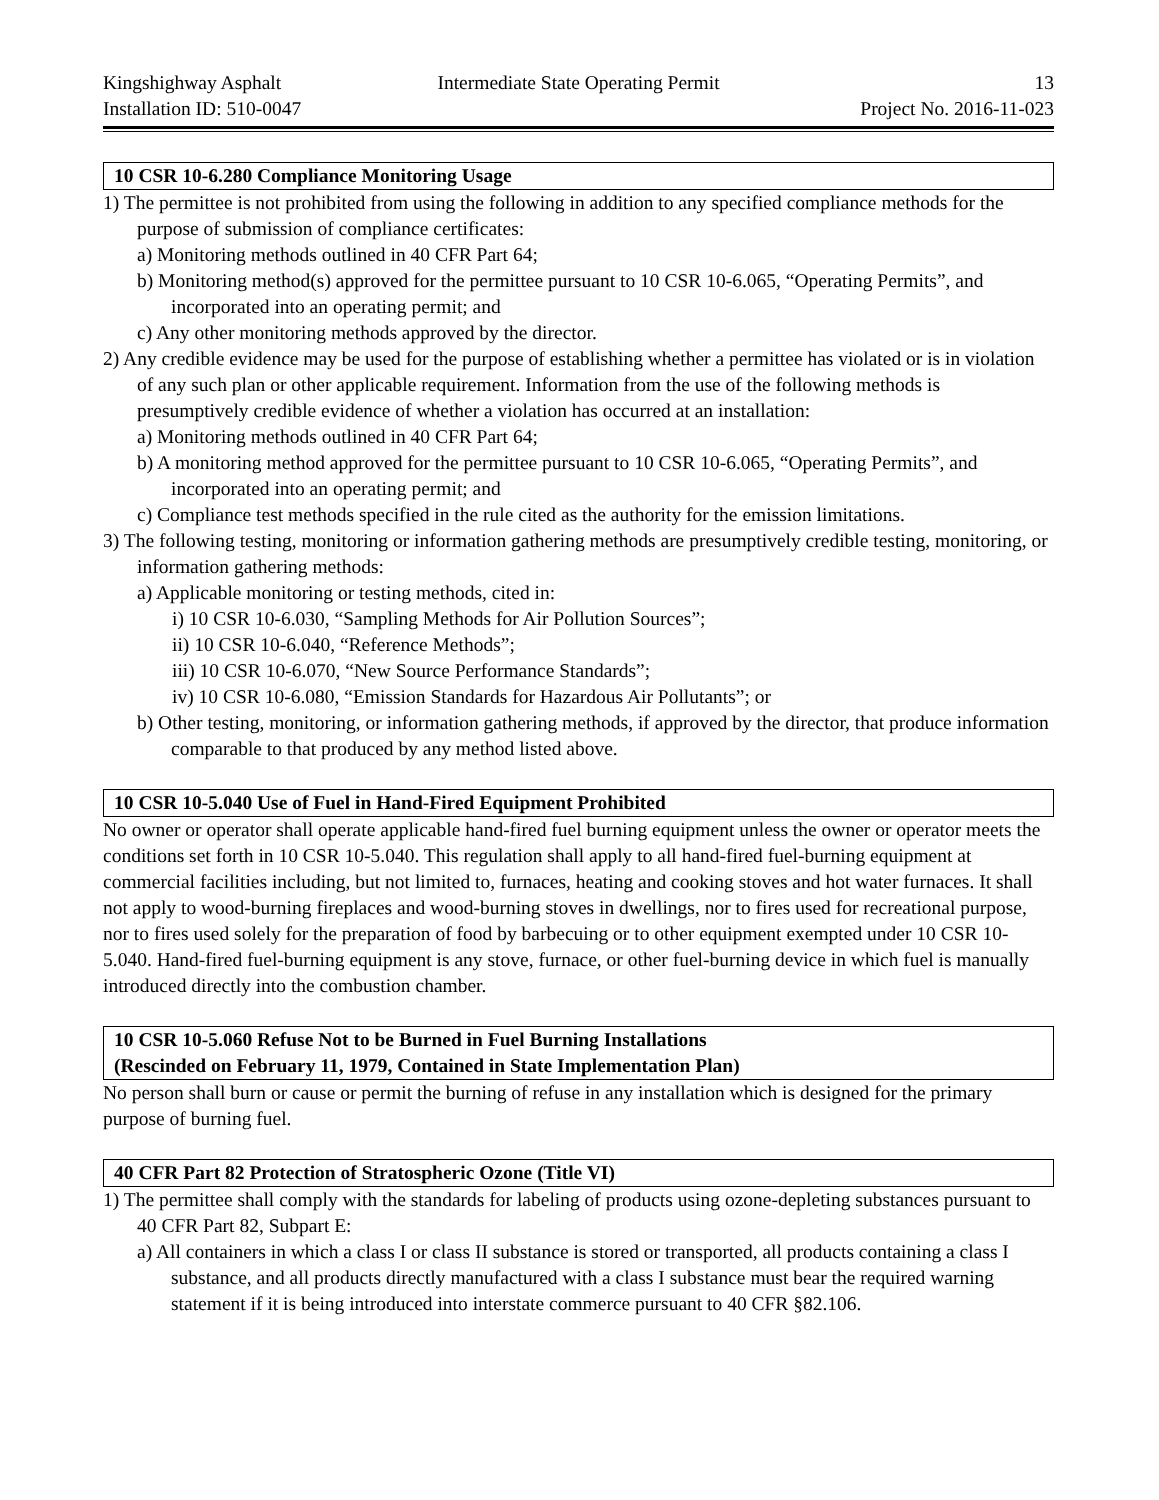Kingshighway Asphalt Intermediate State Operating Permit
13
Installation ID: 510-0047 Project No. 2016-11-023
10 CSR 10-6.280 Compliance Monitoring Usage
1) The permittee is not prohibited from using the following in addition to any specified compliance methods for the purpose of submission of compliance certificates:
a) Monitoring methods outlined in 40 CFR Part 64;
b) Monitoring method(s) approved for the permittee pursuant to 10 CSR 10-6.065, “Operating Permits”, and incorporated into an operating permit; and
c) Any other monitoring methods approved by the director.
2) Any credible evidence may be used for the purpose of establishing whether a permittee has violated or is in violation of any such plan or other applicable requirement. Information from the use of the following methods is presumptively credible evidence of whether a violation has occurred at an installation:
a) Monitoring methods outlined in 40 CFR Part 64;
b) A monitoring method approved for the permittee pursuant to 10 CSR 10-6.065, “Operating Permits”, and incorporated into an operating permit; and
c) Compliance test methods specified in the rule cited as the authority for the emission limitations.
3) The following testing, monitoring or information gathering methods are presumptively credible testing, monitoring, or information gathering methods:
a) Applicable monitoring or testing methods, cited in:
i) 10 CSR 10-6.030, “Sampling Methods for Air Pollution Sources”;
ii) 10 CSR 10-6.040, “Reference Methods”;
iii) 10 CSR 10-6.070, “New Source Performance Standards”;
iv) 10 CSR 10-6.080, “Emission Standards for Hazardous Air Pollutants”; or
b) Other testing, monitoring, or information gathering methods, if approved by the director, that produce information comparable to that produced by any method listed above.
10 CSR 10-5.040 Use of Fuel in Hand-Fired Equipment Prohibited
No owner or operator shall operate applicable hand-fired fuel burning equipment unless the owner or operator meets the conditions set forth in 10 CSR 10-5.040. This regulation shall apply to all hand-fired fuel-burning equipment at commercial facilities including, but not limited to, furnaces, heating and cooking stoves and hot water furnaces. It shall not apply to wood-burning fireplaces and wood-burning stoves in dwellings, nor to fires used for recreational purpose, nor to fires used solely for the preparation of food by barbecuing or to other equipment exempted under 10 CSR 10-5.040. Hand-fired fuel-burning equipment is any stove, furnace, or other fuel-burning device in which fuel is manually introduced directly into the combustion chamber.
10 CSR 10-5.060 Refuse Not to be Burned in Fuel Burning Installations
(Rescinded on February 11, 1979, Contained in State Implementation Plan)
No person shall burn or cause or permit the burning of refuse in any installation which is designed for the primary purpose of burning fuel.
40 CFR Part 82 Protection of Stratospheric Ozone (Title VI)
1) The permittee shall comply with the standards for labeling of products using ozone-depleting substances pursuant to 40 CFR Part 82, Subpart E:
a) All containers in which a class I or class II substance is stored or transported, all products containing a class I substance, and all products directly manufactured with a class I substance must bear the required warning statement if it is being introduced into interstate commerce pursuant to 40 CFR §82.106.